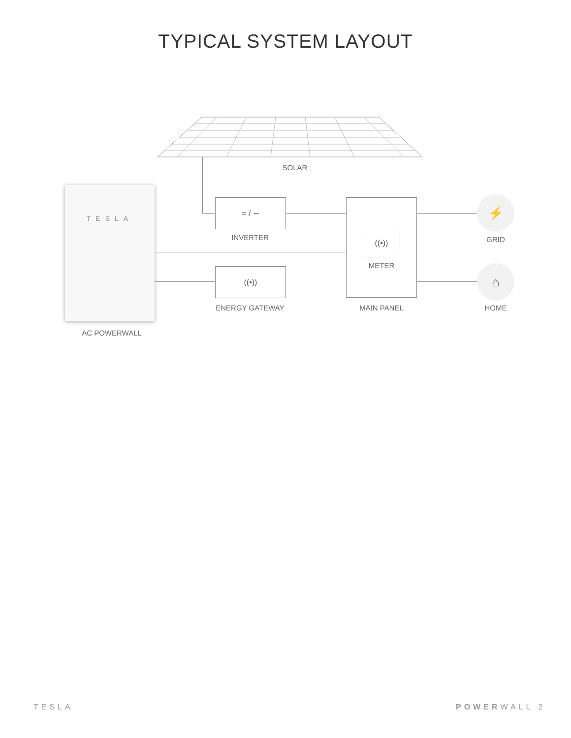TYPICAL SYSTEM LAYOUT
SOLAR
TESLA
AC POWERWALL
= / ∼
INVERTER
((•))
ENERGY GATEWAY
((•))
METER
MAIN PANEL
⚡
GRID
⌂
HOME
TESLA POWERWALL 2